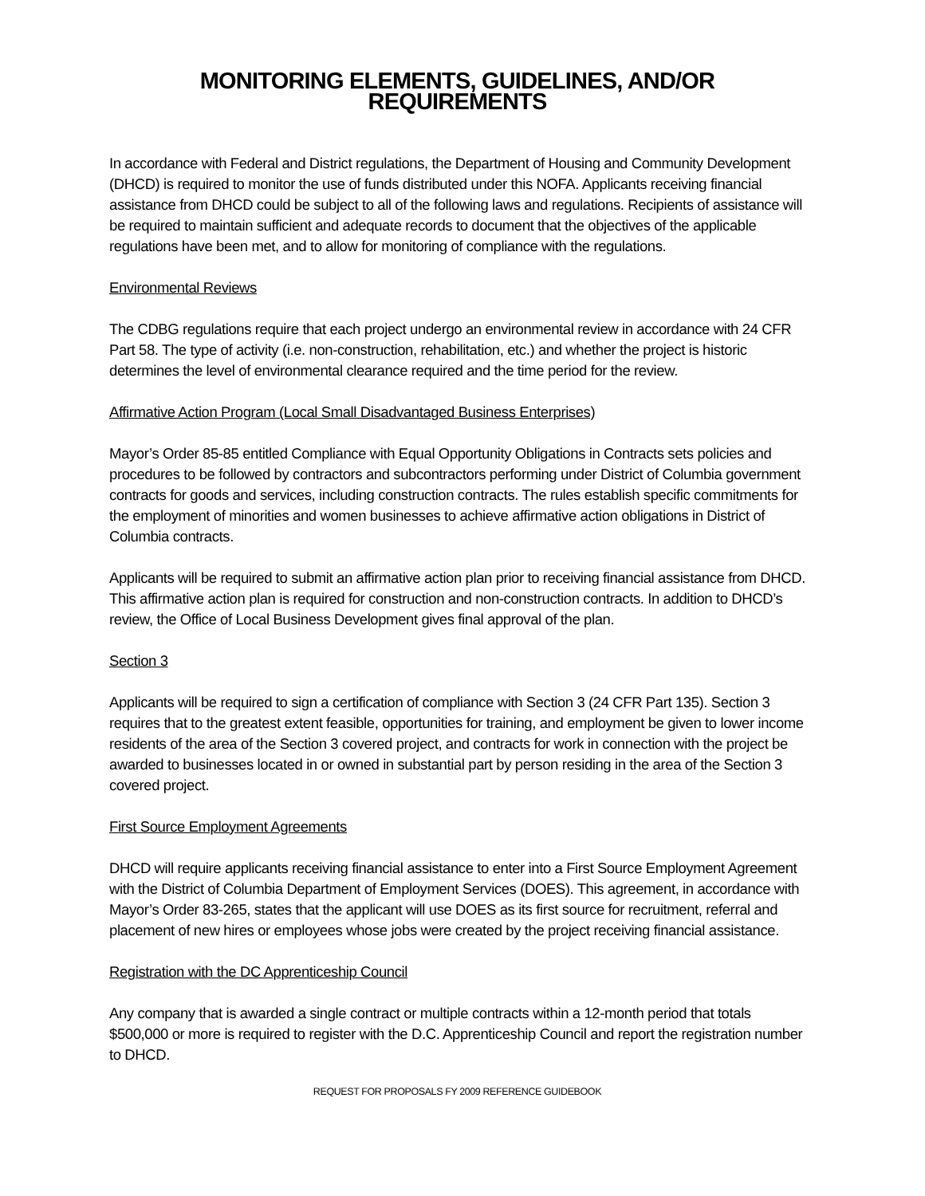MONITORING ELEMENTS, GUIDELINES, AND/OR REQUIREMENTS
In accordance with Federal and District regulations, the Department of Housing and Community Development (DHCD) is required to monitor the use of funds distributed under this NOFA. Applicants receiving financial assistance from DHCD could be subject to all of the following laws and regulations. Recipients of assistance will be required to maintain sufficient and adequate records to document that the objectives of the applicable regulations have been met, and to allow for monitoring of compliance with the regulations.
Environmental Reviews
The CDBG regulations require that each project undergo an environmental review in accordance with 24 CFR Part 58. The type of activity (i.e. non-construction, rehabilitation, etc.) and whether the project is historic determines the level of environmental clearance required and the time period for the review.
Affirmative Action Program (Local Small Disadvantaged Business Enterprises)
Mayor’s Order 85-85 entitled Compliance with Equal Opportunity Obligations in Contracts sets policies and procedures to be followed by contractors and subcontractors performing under District of Columbia government contracts for goods and services, including construction contracts. The rules establish specific commitments for the employment of minorities and women businesses to achieve affirmative action obligations in District of Columbia contracts.
Applicants will be required to submit an affirmative action plan prior to receiving financial assistance from DHCD. This affirmative action plan is required for construction and non-construction contracts. In addition to DHCD’s review, the Office of Local Business Development gives final approval of the plan.
Section 3
Applicants will be required to sign a certification of compliance with Section 3 (24 CFR Part 135). Section 3 requires that to the greatest extent feasible, opportunities for training, and employment be given to lower income residents of the area of the Section 3 covered project, and contracts for work in connection with the project be awarded to businesses located in or owned in substantial part by person residing in the area of the Section 3 covered project.
First Source Employment Agreements
DHCD will require applicants receiving financial assistance to enter into a First Source Employment Agreement with the District of Columbia Department of Employment Services (DOES). This agreement, in accordance with Mayor’s Order 83-265, states that the applicant will use DOES as its first source for recruitment, referral and placement of new hires or employees whose jobs were created by the project receiving financial assistance.
Registration with the DC Apprenticeship Council
Any company that is awarded a single contract or multiple contracts within a 12-month period that totals $500,000 or more is required to register with the D.C. Apprenticeship Council and report the registration number to DHCD.
REQUEST FOR PROPOSALS FY 2009 REFERENCE GUIDEBOOK